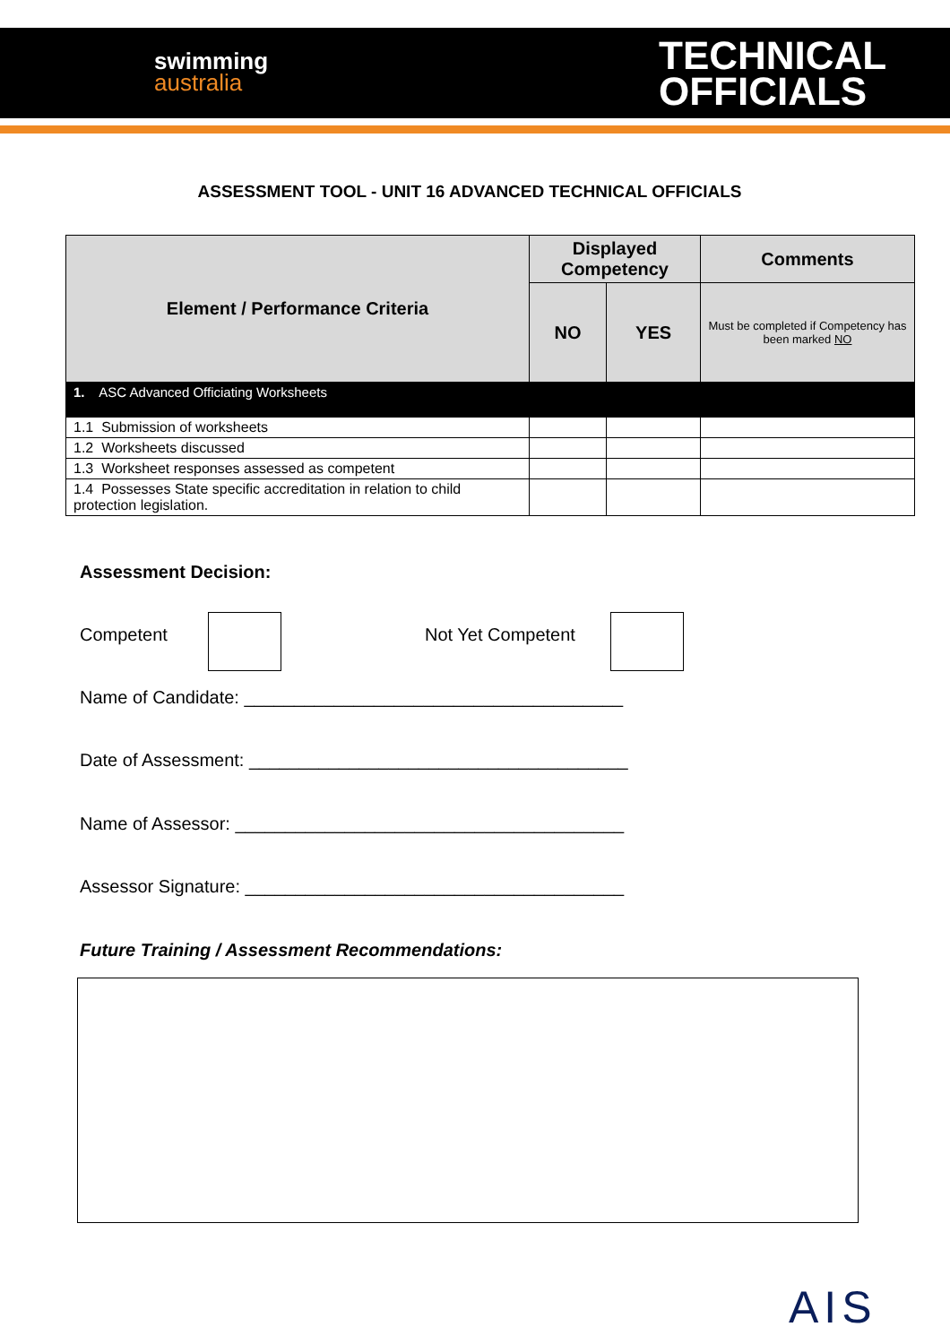swimming
australia
TECHNICAL
OFFICIALS
ASSESSMENT TOOL - UNIT 16 ADVANCED TECHNICAL OFFICIALS
| Element / Performance Criteria | Displayed Competency | | Comments |
| --- | --- | --- | --- |
| | NO | YES | Must be completed if Competency has been marked NO |
| 1. ASC Advanced Officiating Worksheets | | | |
| 1.1 Submission of worksheets | | | |
| 1.2 Worksheets discussed | | | |
| 1.3 Worksheet responses assessed as competent | | | |
| 1.4 Possesses State specific accreditation in relation to child protection legislation. | | | |
Assessment Decision:
Competent Not Yet Competent
Name of Candidate: ______________________________________
Date of Assessment: ______________________________________
Name of Assessor: _______________________________________
Assessor Signature: ______________________________________
Future Training / Assessment Recommendations:
AIS